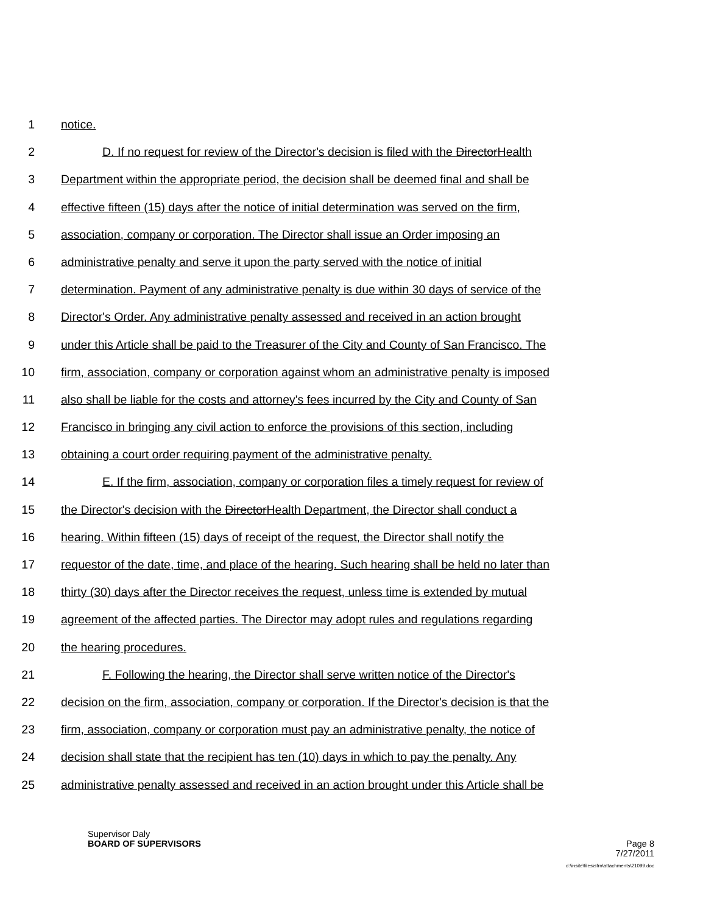1 notice.
2 D. If no request for review of the Director's decision is filed with the DirectorHealth
3 Department within the appropriate period, the decision shall be deemed final and shall be
4 effective fifteen (15) days after the notice of initial determination was served on the firm,
5 association, company or corporation. The Director shall issue an Order imposing an
6 administrative penalty and serve it upon the party served with the notice of initial
7 determination. Payment of any administrative penalty is due within 30 days of service of the
8 Director's Order. Any administrative penalty assessed and received in an action brought
9 under this Article shall be paid to the Treasurer of the City and County of San Francisco. The
10 firm, association, company or corporation against whom an administrative penalty is imposed
11 also shall be liable for the costs and attorney's fees incurred by the City and County of San
12 Francisco in bringing any civil action to enforce the provisions of this section, including
13 obtaining a court order requiring payment of the administrative penalty.
14 E. If the firm, association, company or corporation files a timely request for review of
15 the Director's decision with the DirectorHealth Department, the Director shall conduct a
16 hearing. Within fifteen (15) days of receipt of the request, the Director shall notify the
17 requestor of the date, time, and place of the hearing. Such hearing shall be held no later than
18 thirty (30) days after the Director receives the request, unless time is extended by mutual
19 agreement of the affected parties. The Director may adopt rules and regulations regarding
20 the hearing procedures.
21 F. Following the hearing, the Director shall serve written notice of the Director's
22 decision on the firm, association, company or corporation. If the Director's decision is that the
23 firm, association, company or corporation must pay an administrative penalty, the notice of
24 decision shall state that the recipient has ten (10) days in which to pay the penalty. Any
25 administrative penalty assessed and received in an action brought under this Article shall be
Supervisor Daly
BOARD OF SUPERVISORS Page 8
7/27/2011
d:\insite\files\sfrn\attachments\21099.doc